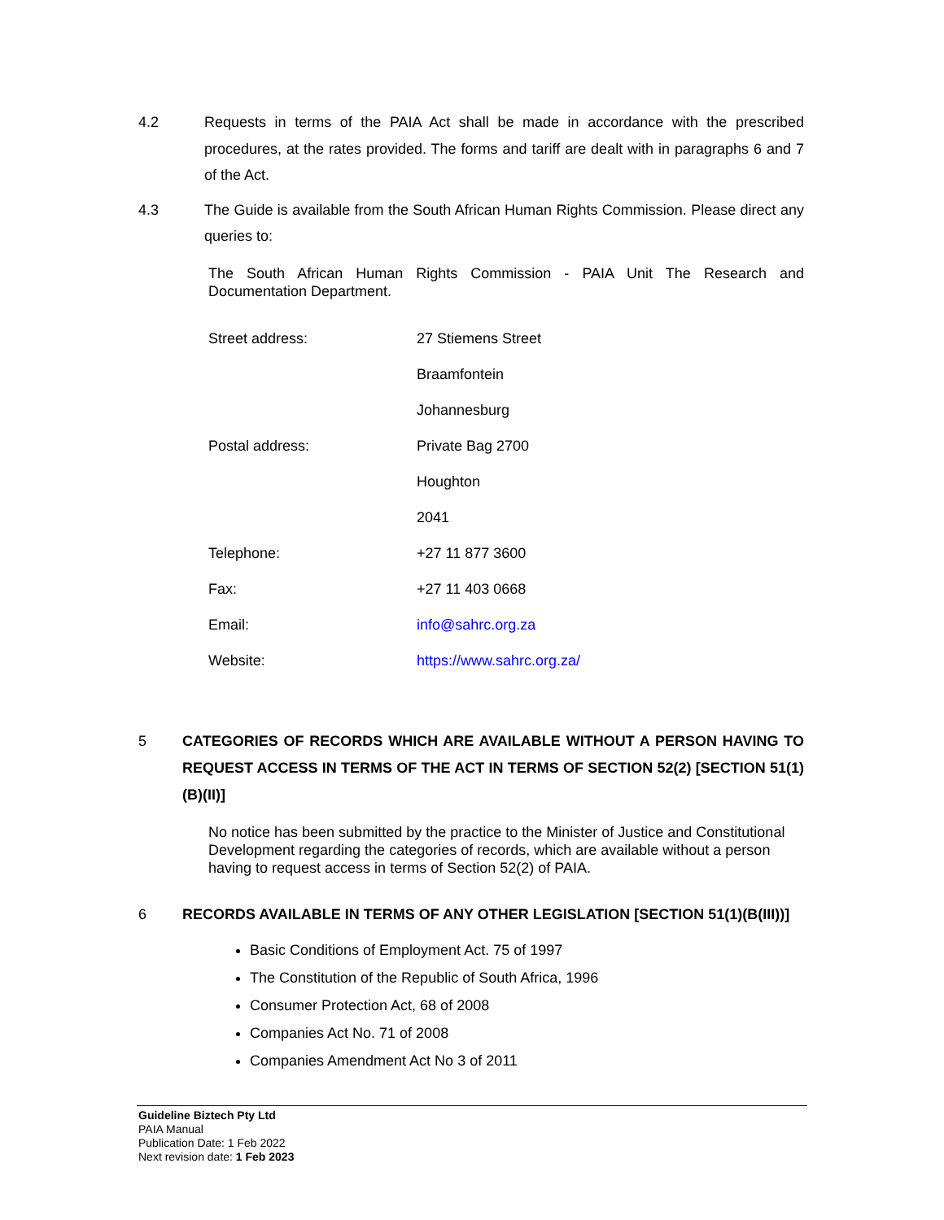4.2 Requests in terms of the PAIA Act shall be made in accordance with the prescribed procedures, at the rates provided. The forms and tariff are dealt with in paragraphs 6 and 7 of the Act.
4.3 The Guide is available from the South African Human Rights Commission. Please direct any queries to:
The South African Human Rights Commission - PAIA Unit The Research and Documentation Department.
| Street address: | 27 Stiemens Street |
| | Braamfontein |
| | Johannesburg |
| Postal address: | Private Bag 2700 |
| | Houghton |
| | 2041 |
| Telephone: | +27 11 877 3600 |
| Fax: | +27 11 403 0668 |
| Email: | info@sahrc.org.za |
| Website: | https://www.sahrc.org.za/ |
5 CATEGORIES OF RECORDS WHICH ARE AVAILABLE WITHOUT A PERSON HAVING TO REQUEST ACCESS IN TERMS OF THE ACT IN TERMS OF SECTION 52(2) [SECTION 51(1)(B)(II)]
No notice has been submitted by the practice to the Minister of Justice and Constitutional Development regarding the categories of records, which are available without a person having to request access in terms of Section 52(2) of PAIA.
6 RECORDS AVAILABLE IN TERMS OF ANY OTHER LEGISLATION [SECTION 51(1)(B(III))]
Basic Conditions of Employment Act. 75 of 1997
The Constitution of the Republic of South Africa, 1996
Consumer Protection Act, 68 of 2008
Companies Act No. 71 of 2008
Companies Amendment Act No 3 of 2011
Guideline Biztech Pty Ltd
PAIA Manual
Publication Date: 1 Feb 2022
Next revision date: 1 Feb 2023